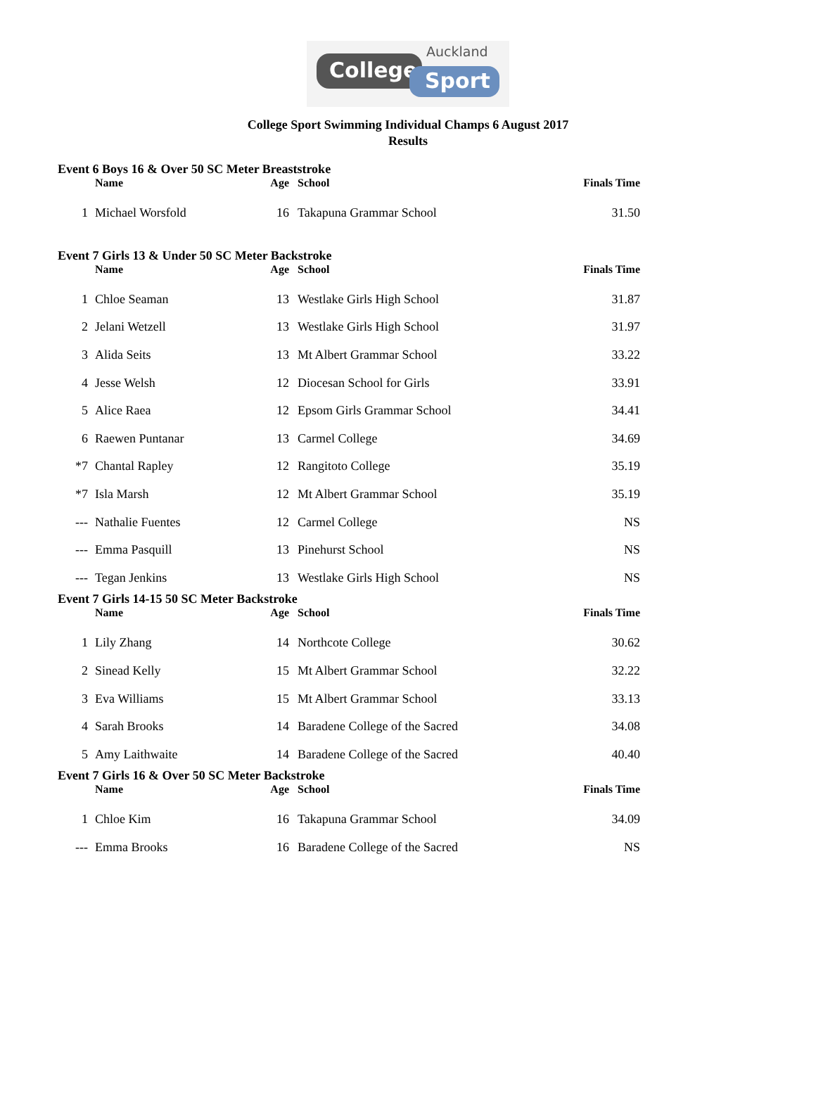Auckland
College
Sport
College Sport Swimming Individual Champs 6 August 2017
Results
Event 6 Boys 16 & Over 50 SC Meter Breaststroke
| | Name | Age | School | Finals Time |
| --- | --- | --- | --- | --- |
| 1 | Michael Worsfold | 16 | Takapuna Grammar School | 31.50 |
Event 7 Girls 13 & Under 50 SC Meter Backstroke
| | Name | Age | School | Finals Time |
| --- | --- | --- | --- | --- |
| 1 | Chloe Seaman | 13 | Westlake Girls High School | 31.87 |
| 2 | Jelani Wetzell | 13 | Westlake Girls High School | 31.97 |
| 3 | Alida Seits | 13 | Mt Albert Grammar School | 33.22 |
| 4 | Jesse Welsh | 12 | Diocesan School for Girls | 33.91 |
| 5 | Alice Raea | 12 | Epsom Girls Grammar School | 34.41 |
| 6 | Raewen Puntanar | 13 | Carmel College | 34.69 |
| *7 | Chantal Rapley | 12 | Rangitoto College | 35.19 |
| *7 | Isla Marsh | 12 | Mt Albert Grammar School | 35.19 |
| --- | Nathalie Fuentes | 12 | Carmel College | NS |
| --- | Emma Pasquill | 13 | Pinehurst School | NS |
| --- | Tegan Jenkins | 13 | Westlake Girls High School | NS |
Event 7 Girls 14-15 50 SC Meter Backstroke
| | Name | Age | School | Finals Time |
| --- | --- | --- | --- | --- |
| 1 | Lily Zhang | 14 | Northcote College | 30.62 |
| 2 | Sinead Kelly | 15 | Mt Albert Grammar School | 32.22 |
| 3 | Eva Williams | 15 | Mt Albert Grammar School | 33.13 |
| 4 | Sarah Brooks | 14 | Baradene College of the Sacred | 34.08 |
| 5 | Amy Laithwaite | 14 | Baradene College of the Sacred | 40.40 |
Event 7 Girls 16 & Over 50 SC Meter Backstroke
| | Name | Age | School | Finals Time |
| --- | --- | --- | --- | --- |
| 1 | Chloe Kim | 16 | Takapuna Grammar School | 34.09 |
| --- | Emma Brooks | 16 | Baradene College of the Sacred | NS |